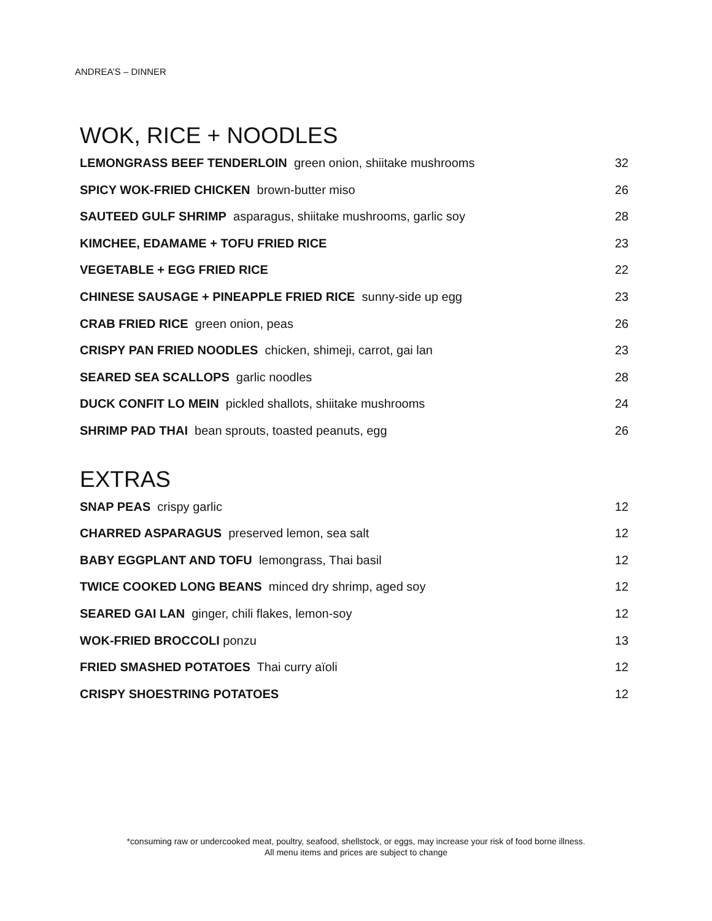ANDREA’S – DINNER
WOK, RICE + NOODLES
LEMONGRASS BEEF TENDERLOIN green onion, shiitake mushrooms 32
SPICY WOK-FRIED CHICKEN brown-butter miso 26
SAUTEED GULF SHRIMP asparagus, shiitake mushrooms, garlic soy 28
KIMCHEE, EDAMAME + TOFU FRIED RICE 23
VEGETABLE + EGG FRIED RICE 22
CHINESE SAUSAGE + PINEAPPLE FRIED RICE sunny-side up egg 23
CRAB FRIED RICE green onion, peas 26
CRISPY PAN FRIED NOODLES chicken, shimeji, carrot, gai lan 23
SEARED SEA SCALLOPS garlic noodles 28
DUCK CONFIT LO MEIN pickled shallots, shiitake mushrooms 24
SHRIMP PAD THAI bean sprouts, toasted peanuts, egg 26
EXTRAS
SNAP PEAS crispy garlic 12
CHARRED ASPARAGUS preserved lemon, sea salt 12
BABY EGGPLANT AND TOFU lemongrass, Thai basil 12
TWICE COOKED LONG BEANS minced dry shrimp, aged soy 12
SEARED GAI LAN ginger, chili flakes, lemon-soy 12
WOK-FRIED BROCCOLI ponzu 13
FRIED SMASHED POTATOES Thai curry aïoli 12
CRISPY SHOESTRING POTATOES 12
*consuming raw or undercooked meat, poultry, seafood, shellstock, or eggs, may increase your risk of food borne illness.
All menu items and prices are subject to change